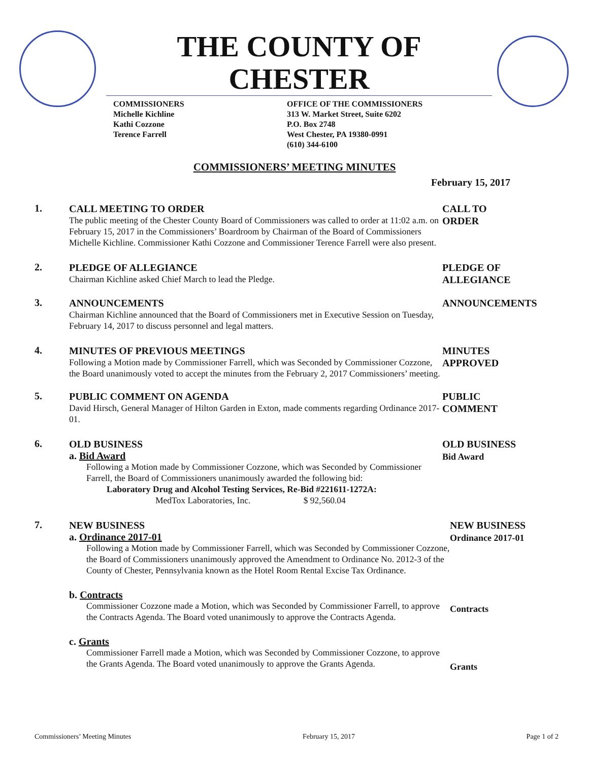THE COUNTY OF CHESTER
COMMISSIONERS
Michelle Kichline
Kathi Cozzone
Terence Farrell
OFFICE OF THE COMMISSIONERS
313 W. Market Street, Suite 6202
P.O. Box 2748
West Chester, PA 19380-0991
(610) 344-6100
COMMISSIONERS’ MEETING MINUTES
February 15, 2017
1.
CALL MEETING TO ORDER
The public meeting of the Chester County Board of Commissioners was called to order at 11:02 a.m. on February 15, 2017 in the Commissioners’ Boardroom by Chairman of the Board of Commissioners Michelle Kichline. Commissioner Kathi Cozzone and Commissioner Terence Farrell were also present.
CALL TO
ORDER
2.
PLEDGE OF ALLEGIANCE
Chairman Kichline asked Chief March to lead the Pledge.
PLEDGE OF
ALLEGIANCE
3.
ANNOUNCEMENTS
Chairman Kichline announced that the Board of Commissioners met in Executive Session on Tuesday, February 14, 2017 to discuss personnel and legal matters.
ANNOUNCEMENTS
4.
MINUTES OF PREVIOUS MEETINGS
Following a Motion made by Commissioner Farrell, which was Seconded by Commissioner Cozzone, the Board unanimously voted to accept the minutes from the February 2, 2017 Commissioners’ meeting.
MINUTES
APPROVED
5.
PUBLIC COMMENT ON AGENDA
David Hirsch, General Manager of Hilton Garden in Exton, made comments regarding Ordinance 2017-01.
PUBLIC
COMMENT
6.
OLD BUSINESS
a. Bid Award
Following a Motion made by Commissioner Cozzone, which was Seconded by Commissioner Farrell, the Board of Commissioners unanimously awarded the following bid:
Laboratory Drug and Alcohol Testing Services, Re-Bid #221611-1272A:
MedTox Laboratories, Inc. $ 92,560.04
OLD BUSINESS
Bid Award
7.
NEW BUSINESS
a. Ordinance 2017-01
Following a Motion made by Commissioner Farrell, which was Seconded by Commissioner Cozzone, the Board of Commissioners unanimously approved the Amendment to Ordinance No. 2012-3 of the County of Chester, Pennsylvania known as the Hotel Room Rental Excise Tax Ordinance.
b. Contracts
Commissioner Cozzone made a Motion, which was Seconded by Commissioner Farrell, to approve the Contracts Agenda. The Board voted unanimously to approve the Contracts Agenda.
c. Grants
Commissioner Farrell made a Motion, which was Seconded by Commissioner Cozzone, to approve the Grants Agenda. The Board voted unanimously to approve the Grants Agenda.
NEW BUSINESS
Ordinance 2017-01
Contracts
Grants
Commissioners’ Meeting Minutes February 15, 2017 Page 1 of 2